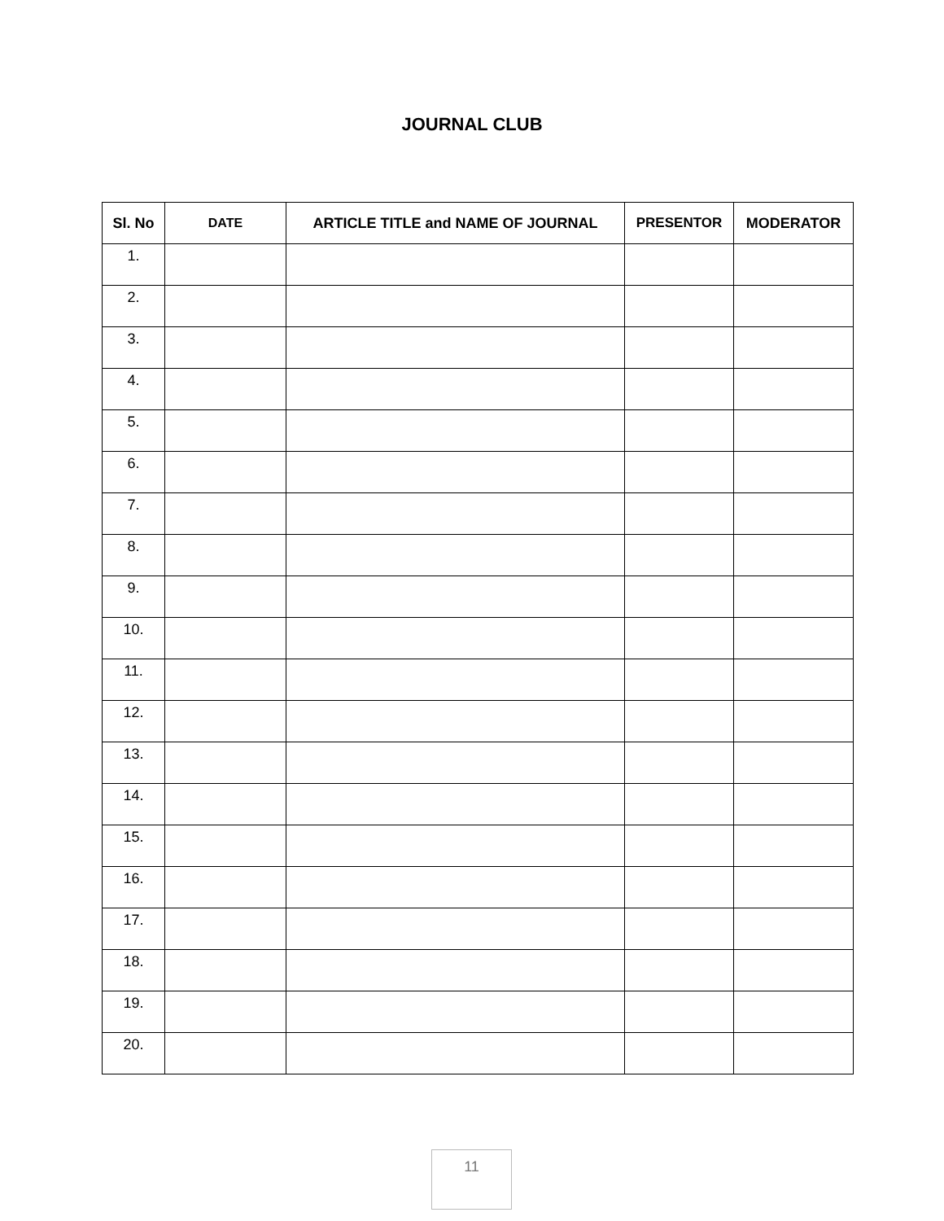JOURNAL CLUB
| Sl. No | DATE | ARTICLE TITLE and NAME OF JOURNAL | PRESENTOR | MODERATOR |
| --- | --- | --- | --- | --- |
| 1. | | | | |
| 2. | | | | |
| 3. | | | | |
| 4. | | | | |
| 5. | | | | |
| 6. | | | | |
| 7. | | | | |
| 8. | | | | |
| 9. | | | | |
| 10. | | | | |
| 11. | | | | |
| 12. | | | | |
| 13. | | | | |
| 14. | | | | |
| 15. | | | | |
| 16. | | | | |
| 17. | | | | |
| 18. | | | | |
| 19. | | | | |
| 20. | | | | |
11